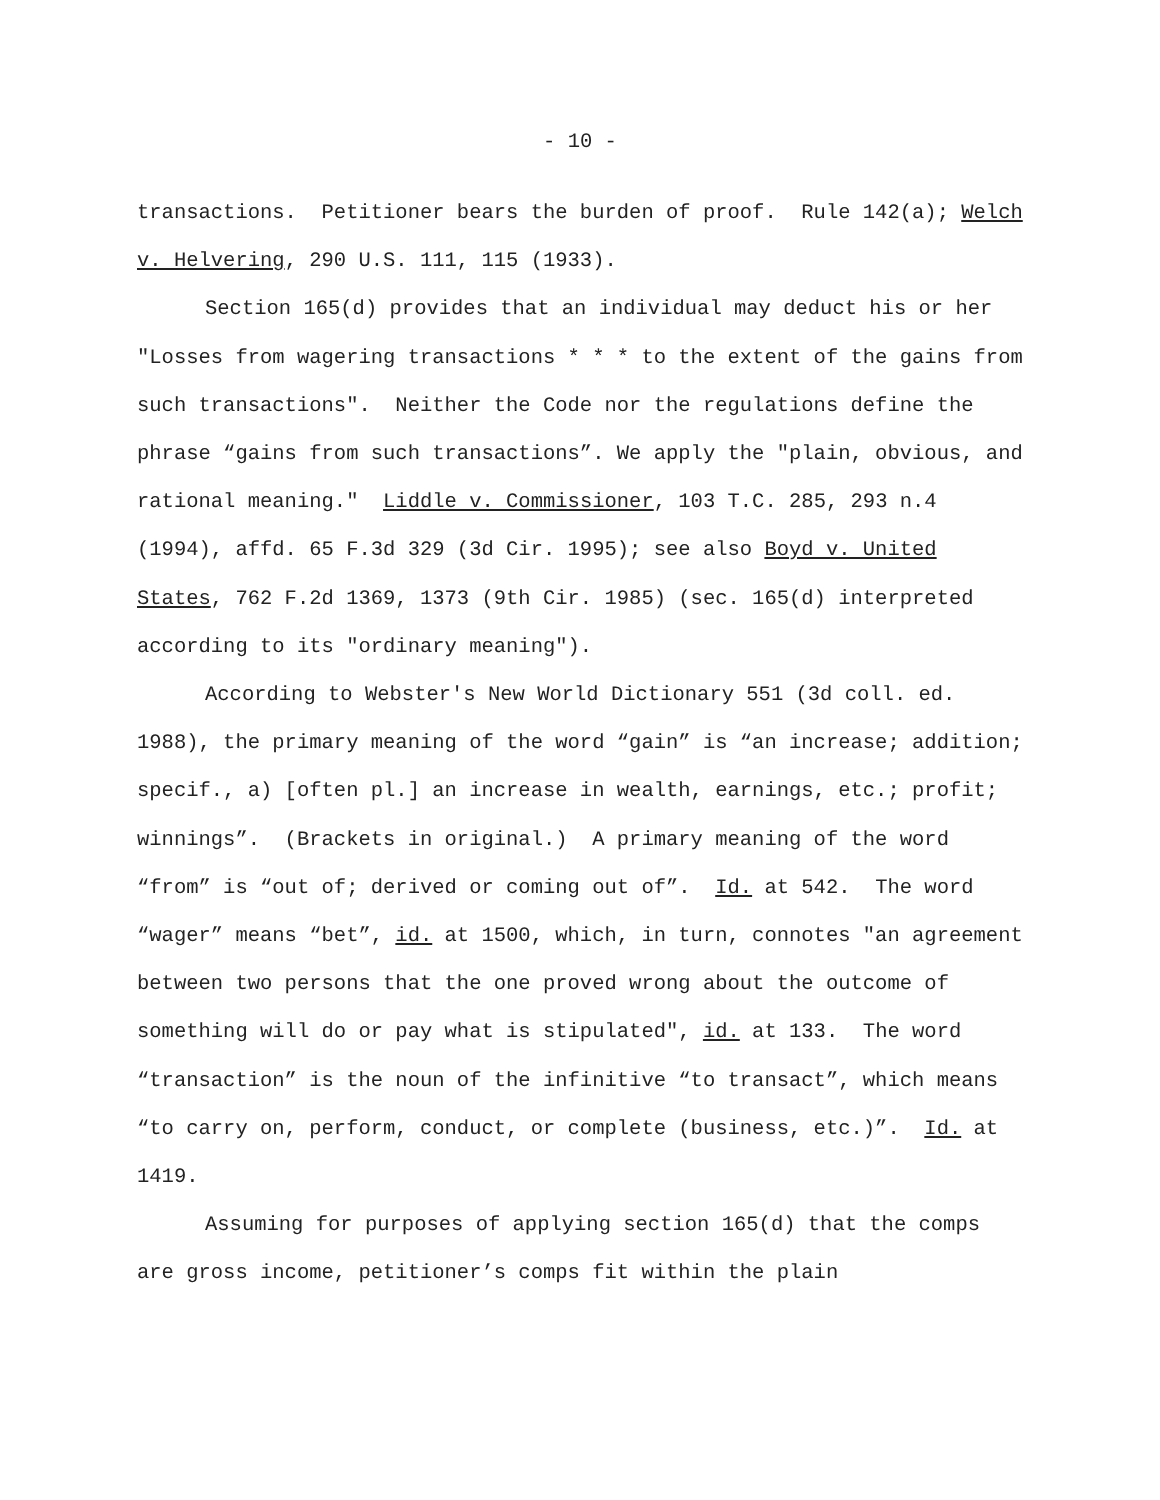- 10 -
transactions. Petitioner bears the burden of proof. Rule 142(a); Welch v. Helvering, 290 U.S. 111, 115 (1933).
Section 165(d) provides that an individual may deduct his or her "Losses from wagering transactions * * * to the extent of the gains from such transactions". Neither the Code nor the regulations define the phrase “gains from such transactions”. We apply the "plain, obvious, and rational meaning." Liddle v. Commissioner, 103 T.C. 285, 293 n.4 (1994), affd. 65 F.3d 329 (3d Cir. 1995); see also Boyd v. United States, 762 F.2d 1369, 1373 (9th Cir. 1985) (sec. 165(d) interpreted according to its "ordinary meaning").
According to Webster's New World Dictionary 551 (3d coll. ed. 1988), the primary meaning of the word “gain” is “an increase; addition; specif., a) [often pl.] an increase in wealth, earnings, etc.; profit; winnings”. (Brackets in original.) A primary meaning of the word “from” is “out of; derived or coming out of”. Id. at 542. The word “wager” means “bet”, id. at 1500, which, in turn, connotes "an agreement between two persons that the one proved wrong about the outcome of something will do or pay what is stipulated", id. at 133. The word “transaction” is the noun of the infinitive “to transact”, which means “to carry on, perform, conduct, or complete (business, etc.)”. Id. at 1419.
Assuming for purposes of applying section 165(d) that the comps are gross income, petitioner’s comps fit within the plain